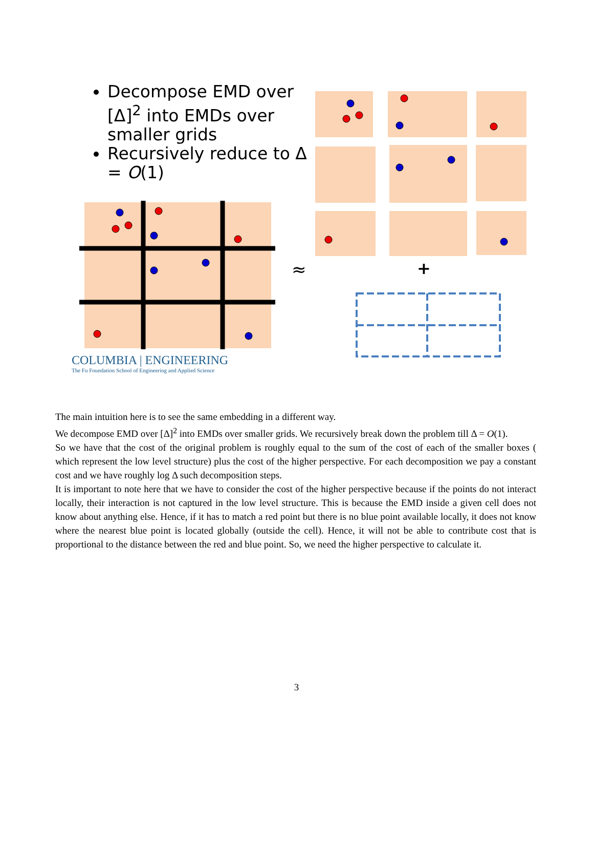≈
+
Decompose EMD over [Δ]<sup>2</sup> into EMDs over smaller grids
Recursively reduce to Δ = O(1)
COLUMBIA | ENGINEERING
The Fu Foundation School of Engineering and Applied Science
The main intuition here is to see the same embedding in a different way.
We decompose EMD over [Δ]<sup>2</sup> into EMDs over smaller grids. We recursively break down the problem till Δ = O(1).
So we have that the cost of the original problem is roughly equal to the sum of the cost of each of the smaller boxes ( which represent the low level structure) plus the cost of the higher perspective. For each decomposition we pay a constant cost and we have roughly log Δ such decomposition steps.
It is important to note here that we have to consider the cost of the higher perspective because if the points do not interact locally, their interaction is not captured in the low level structure. This is because the EMD inside a given cell does not know about anything else. Hence, if it has to match a red point but there is no blue point available locally, it does not know where the nearest blue point is located globally (outside the cell). Hence, it will not be able to contribute cost that is proportional to the distance between the red and blue point. So, we need the higher perspective to calculate it.
3